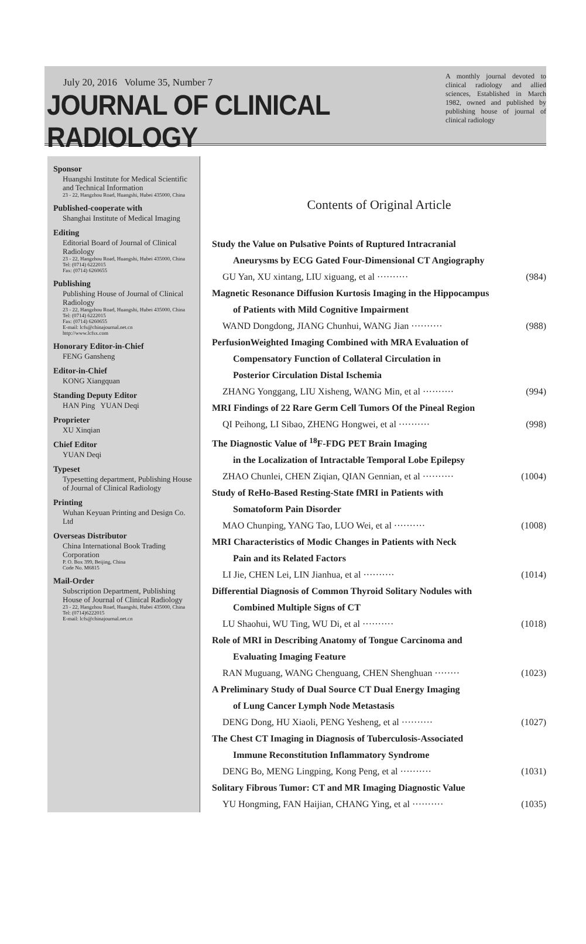July 20, 2016 Volume 35, Number 7
JOURNAL OF CLINICAL RADIOLOGY
A monthly journal devoted to clinical radiology and allied sciences, Established in March 1982, owned and published by publishing house of journal of clinical radiology
Sponsor
Huangshi Institute for Medical Scientific and Technical Information
23 - 22, Hangzhou Road, Huangshi, Hubei 435000, China
Published-cooperate with
Shanghai Institute of Medical Imaging
Editing
Editorial Board of Journal of Clinical Radiology
23 - 22, Hangzhou Road, Huangshi, Hubei 435000, China
Tel: (0714) 6222015
Fax: (0714) 6260655
Publishing
Publishing House of Journal of Clinical Radiology
23 - 22, Hangzhou Road, Huangshi, Hubei 435000, China
Tel: (0714) 6222015
Fax: (0714) 6260655
E-mail: lcfs@chinajournal.net.cn
http://www.lcfsx.com
Honorary Editor-in-Chief
FENG Gansheng
Editor-in-Chief
KONG Xiangquan
Standing Deputy Editor
HAN Ping YUAN Deqi
Proprieter
XU Xinqian
Chief Editor
YUAN Deqi
Typeset
Typesetting department, Publishing House of Journal of Clinical Radiology
Printing
Wuhan Keyuan Printing and Design Co. Ltd
Overseas Distributor
China International Book Trading Corporation
P. O. Box 399, Beijing, China
Code No. M6815
Mail-Order
Subscription Department, Publishing House of Journal of Clinical Radiology
23 - 22, Hangzhou Road, Huangshi, Hubei 435000, China
Tel: (0714)6222015
E-mail: lcfs@chinajournal.net.cn
Contents of Original Article
Study the Value on Pulsative Points of Ruptured Intracranial
Aneurysms by ECG Gated Four-Dimensional CT Angiography
GU Yan, XU xintang, LIU xiguang, et al ·········· (984)
Magnetic Resonance Diffusion Kurtosis Imaging in the Hippocampus
of Patients with Mild Cognitive Impairment
WAND Dongdong, JIANG Chunhui, WANG Jian ·········· (988)
PerfusionWeighted Imaging Combined with MRA Evaluation of
Compensatory Function of Collateral Circulation in
Posterior Circulation Distal Ischemia
ZHANG Yonggang, LIU Xisheng, WANG Min, et al ·········· (994)
MRI Findings of 22 Rare Germ Cell Tumors Of the Pineal Region
QI Peihong, LI Sibao, ZHENG Hongwei, et al ·········· (998)
The Diagnostic Value of <sup>18</sup>F-FDG PET Brain Imaging
in the Localization of Intractable Temporal Lobe Epilepsy
ZHAO Chunlei, CHEN Ziqian, QIAN Gennian, et al ·········· (1004)
Study of ReHo-Based Resting-State fMRI in Patients with
Somatoform Pain Disorder
MAO Chunping, YANG Tao, LUO Wei, et al ·········· (1008)
MRI Characteristics of Modic Changes in Patients with Neck
Pain and its Related Factors
LI Jie, CHEN Lei, LIN Jianhua, et al ·········· (1014)
Differential Diagnosis of Common Thyroid Solitary Nodules with
Combined Multiple Signs of CT
LU Shaohui, WU Ting, WU Di, et al ·········· (1018)
Role of MRI in Describing Anatomy of Tongue Carcinoma and
Evaluating Imaging Feature
RAN Muguang, WANG Chenguang, CHEN Shenghuan ········ (1023)
A Preliminary Study of Dual Source CT Dual Energy Imaging
of Lung Cancer Lymph Node Metastasis
DENG Dong, HU Xiaoli, PENG Yesheng, et al ·········· (1027)
The Chest CT Imaging in Diagnosis of Tuberculosis-Associated
Immune Reconstitution Inflammatory Syndrome
DENG Bo, MENG Lingping, Kong Peng, et al ·········· (1031)
Solitary Fibrous Tumor: CT and MR Imaging Diagnostic Value
YU Hongming, FAN Haijian, CHANG Ying, et al ·········· (1035)